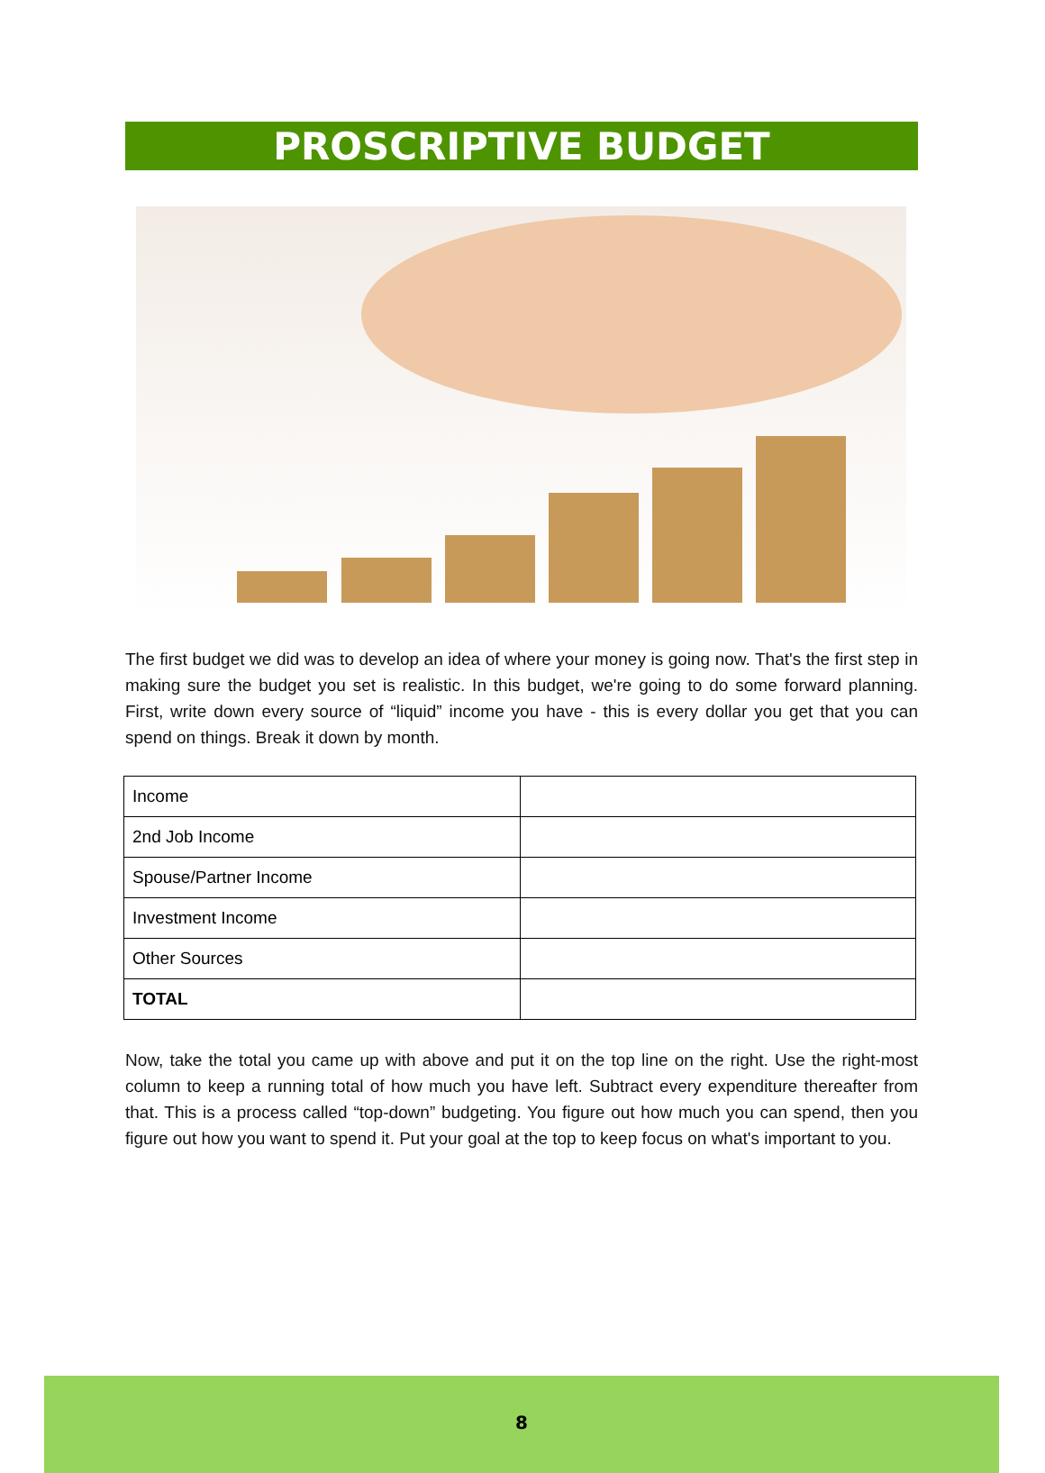PROSCRIPTIVE BUDGET
The first budget we did was to develop an idea of where your money is going now. That's the first step in making sure the budget you set is realistic. In this budget, we're going to do some forward planning. First, write down every source of “liquid” income you have - this is every dollar you get that you can spend on things. Break it down by month.
| Income | |
| 2nd Job Income | |
| Spouse/Partner Income | |
| Investment Income | |
| Other Sources | |
| TOTAL | |
Now, take the total you came up with above and put it on the top line on the right. Use the right-most column to keep a running total of how much you have left. Subtract every expenditure thereafter from that. This is a process called “top-down” budgeting. You figure out how much you can spend, then you figure out how you want to spend it. Put your goal at the top to keep focus on what's important to you.
8